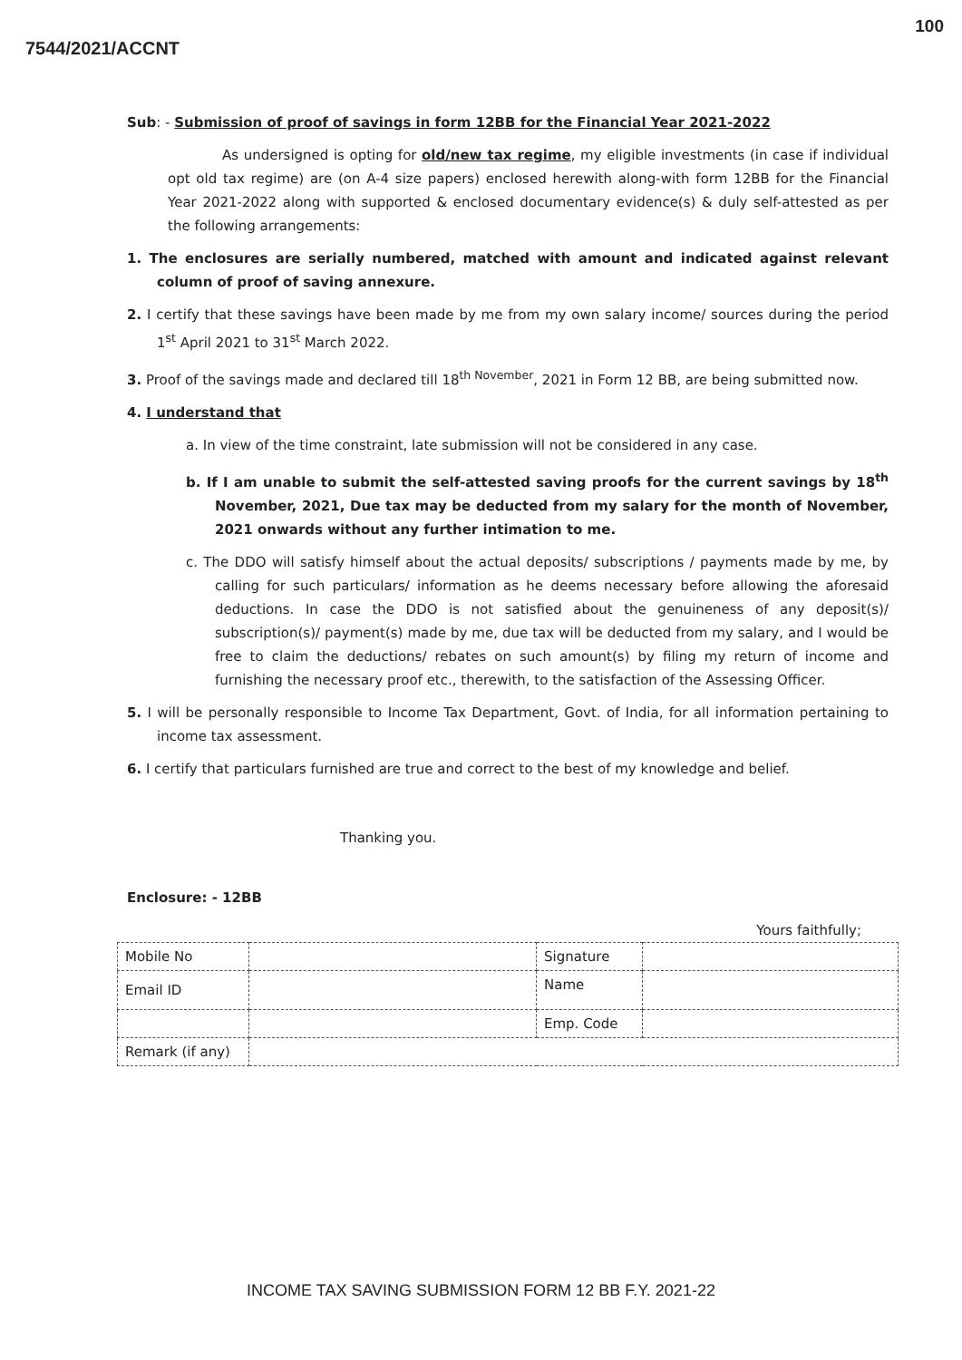100
7544/2021/ACCNT
Sub: - Submission of proof of savings in form 12BB for the Financial Year 2021-2022
As undersigned is opting for old/new tax regime, my eligible investments (in case if individual opt old tax regime) are (on A-4 size papers) enclosed herewith along-with form 12BB for the Financial Year 2021-2022 along with supported & enclosed documentary evidence(s) & duly self-attested as per the following arrangements:
1. The enclosures are serially numbered, matched with amount and indicated against relevant column of proof of saving annexure.
2. I certify that these savings have been made by me from my own salary income/ sources during the period 1<sup>st</sup> April 2021 to 31<sup>st</sup> March 2022.
3. Proof of the savings made and declared till 18<sup>th November</sup>, 2021 in Form 12 BB, are being submitted now.
4. I understand that
a. In view of the time constraint, late submission will not be considered in any case.
b. If I am unable to submit the self-attested saving proofs for the current savings by 18<sup>th</sup> November, 2021, Due tax may be deducted from my salary for the month of November, 2021 onwards without any further intimation to me.
c. The DDO will satisfy himself about the actual deposits/ subscriptions / payments made by me, by calling for such particulars/ information as he deems necessary before allowing the aforesaid deductions. In case the DDO is not satisfied about the genuineness of any deposit(s)/ subscription(s)/ payment(s) made by me, due tax will be deducted from my salary, and I would be free to claim the deductions/ rebates on such amount(s) by filing my return of income and furnishing the necessary proof etc., therewith, to the satisfaction of the Assessing Officer.
5. I will be personally responsible to Income Tax Department, Govt. of India, for all information pertaining to income tax assessment.
6. I certify that particulars furnished are true and correct to the best of my knowledge and belief.
Thanking you.
Enclosure: - 12BB
Yours faithfully;
| Mobile No | | Signature | |
| Email ID | | Name | |
| | | Emp. Code | |
| Remark (if any) | | | |
INCOME TAX SAVING SUBMISSION FORM 12 BB F.Y. 2021-22